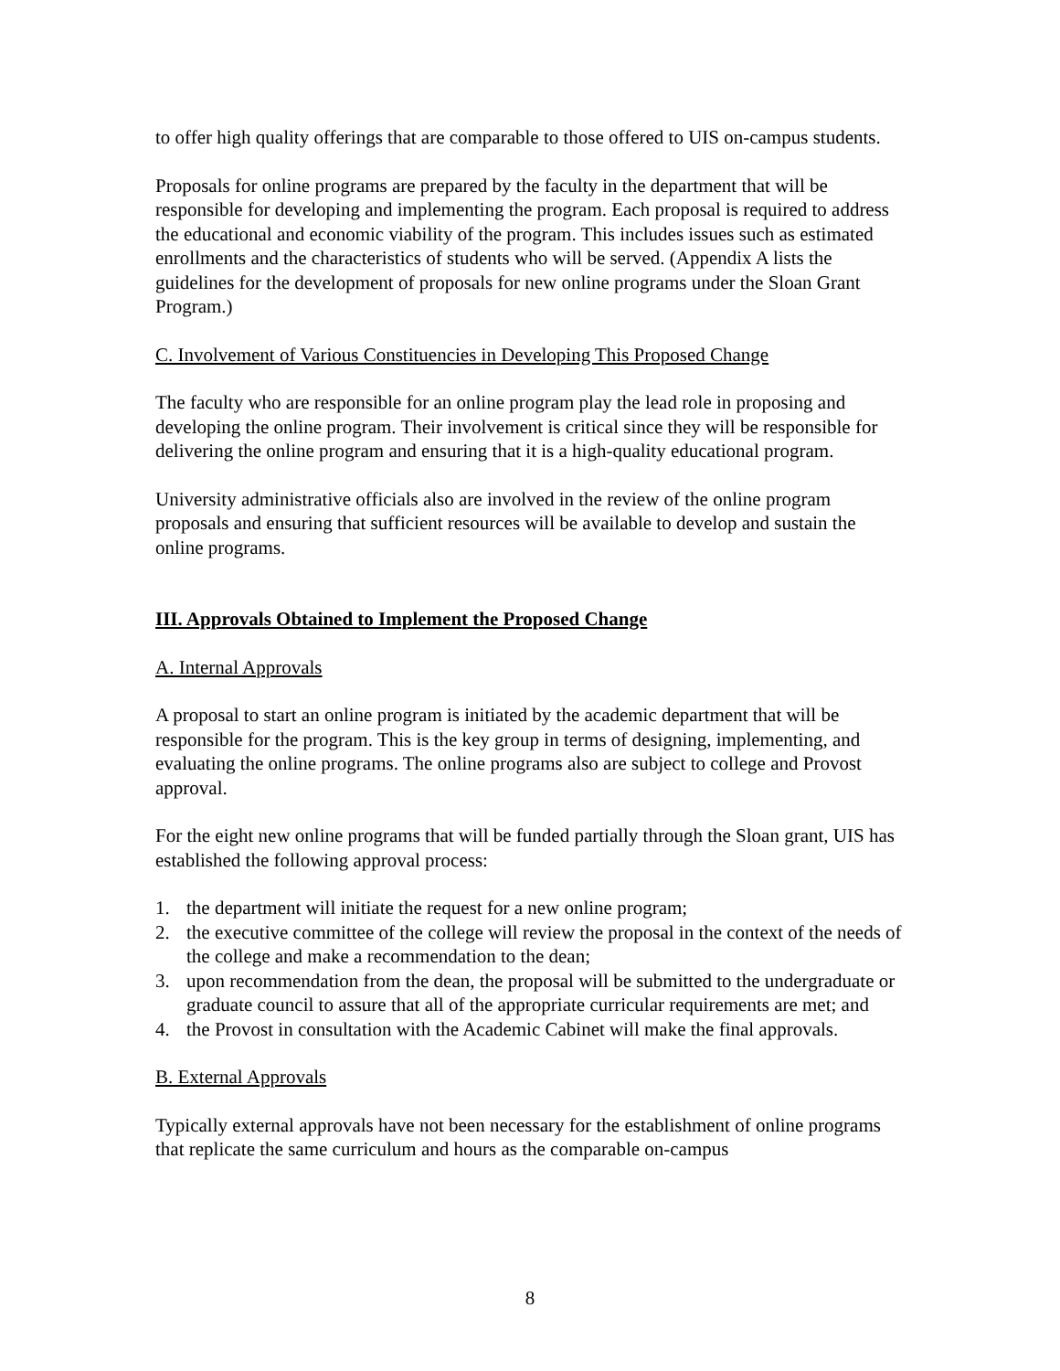to offer high quality offerings that are comparable to those offered to UIS on-campus students.
Proposals for online programs are prepared by the faculty in the department that will be responsible for developing and implementing the program. Each proposal is required to address the educational and economic viability of the program. This includes issues such as estimated enrollments and the characteristics of students who will be served. (Appendix A lists the guidelines for the development of proposals for new online programs under the Sloan Grant Program.)
C. Involvement of Various Constituencies in Developing This Proposed Change
The faculty who are responsible for an online program play the lead role in proposing and developing the online program. Their involvement is critical since they will be responsible for delivering the online program and ensuring that it is a high-quality educational program.
University administrative officials also are involved in the review of the online program proposals and ensuring that sufficient resources will be available to develop and sustain the online programs.
III. Approvals Obtained to Implement the Proposed Change
A. Internal Approvals
A proposal to start an online program is initiated by the academic department that will be responsible for the program. This is the key group in terms of designing, implementing, and evaluating the online programs. The online programs also are subject to college and Provost approval.
For the eight new online programs that will be funded partially through the Sloan grant, UIS has established the following approval process:
1. the department will initiate the request for a new online program;
2. the executive committee of the college will review the proposal in the context of the needs of the college and make a recommendation to the dean;
3. upon recommendation from the dean, the proposal will be submitted to the undergraduate or graduate council to assure that all of the appropriate curricular requirements are met; and
4. the Provost in consultation with the Academic Cabinet will make the final approvals.
B. External Approvals
Typically external approvals have not been necessary for the establishment of online programs that replicate the same curriculum and hours as the comparable on-campus
8